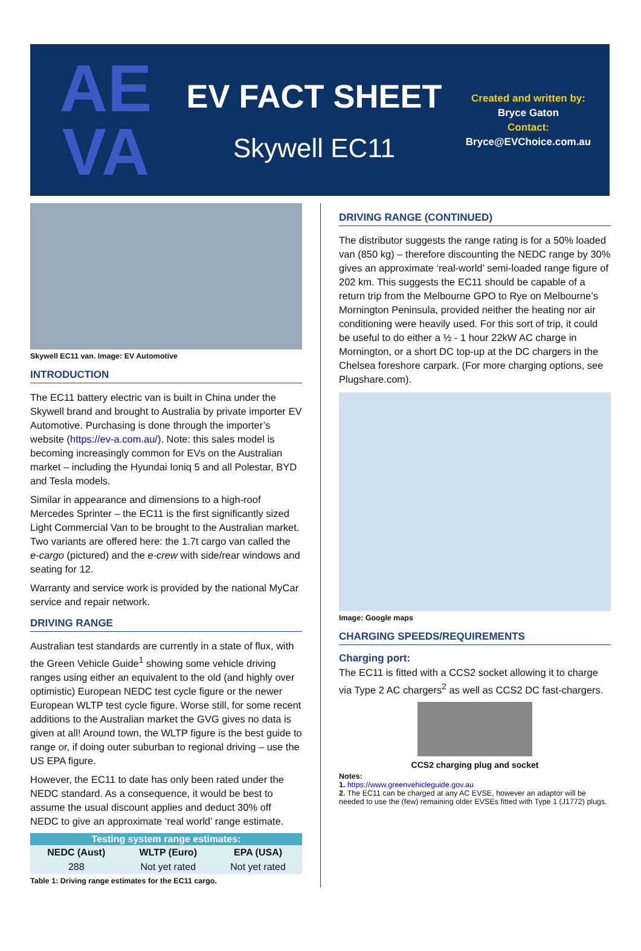AE
VA
EV FACT SHEET
Skywell EC11
Created and written by:
Bryce Gaton
Contact:
Bryce@EVChoice.com.au
Skywell EC11 van. Image: EV Automotive
INTRODUCTION
The EC11 battery electric van is built in China under the Skywell brand and brought to Australia by private importer EV Automotive. Purchasing is done through the importer’s website (https://ev-a.com.au/). Note: this sales model is becoming increasingly common for EVs on the Australian market – including the Hyundai Ioniq 5 and all Polestar, BYD and Tesla models.
Similar in appearance and dimensions to a high-roof Mercedes Sprinter – the EC11 is the first significantly sized Light Commercial Van to be brought to the Australian market. Two variants are offered here: the 1.7t cargo van called the e-cargo (pictured) and the e-crew with side/rear windows and seating for 12.
Warranty and service work is provided by the national MyCar service and repair network.
DRIVING RANGE
Australian test standards are currently in a state of flux, with the Green Vehicle Guide<sup>1</sup> showing some vehicle driving ranges using either an equivalent to the old (and highly over optimistic) European NEDC test cycle figure or the newer European WLTP test cycle figure. Worse still, for some recent additions to the Australian market the GVG gives no data is given at all! Around town, the WLTP figure is the best guide to range or, if doing outer suburban to regional driving – use the US EPA figure.
However, the EC11 to date has only been rated under the NEDC standard. As a consequence, it would be best to assume the usual discount applies and deduct 30% off NEDC to give an approximate ‘real world’ range estimate.
| Testing system range estimates: | | |
| --- | --- | --- |
| NEDC (Aust) | WLTP (Euro) | EPA (USA) |
| 288 | Not yet rated | Not yet rated |
Table 1: Driving range estimates for the EC11 cargo.
DRIVING RANGE (CONTINUED)
The distributor suggests the range rating is for a 50% loaded van (850 kg) – therefore discounting the NEDC range by 30% gives an approximate ‘real-world’ semi-loaded range figure of 202 km. This suggests the EC11 should be capable of a return trip from the Melbourne GPO to Rye on Melbourne’s Mornington Peninsula, provided neither the heating nor air conditioning were heavily used. For this sort of trip, it could be useful to do either a ½ - 1 hour 22kW AC charge in Mornington, or a short DC top-up at the DC chargers in the Chelsea foreshore carpark. (For more charging options, see Plugshare.com).
Image: Google maps
CHARGING SPEEDS/REQUIREMENTS
Charging port:
The EC11 is fitted with a CCS2 socket allowing it to charge via Type 2 AC chargers<sup>2</sup> as well as CCS2 DC fast-chargers.
CCS2 charging plug and socket
Notes:
1. https://www.greenvehicleguide.gov.au
2. The EC11 can be charged at any AC EVSE, however an adaptor will be needed to use the (few) remaining older EVSEs fitted with Type 1 (J1772) plugs.